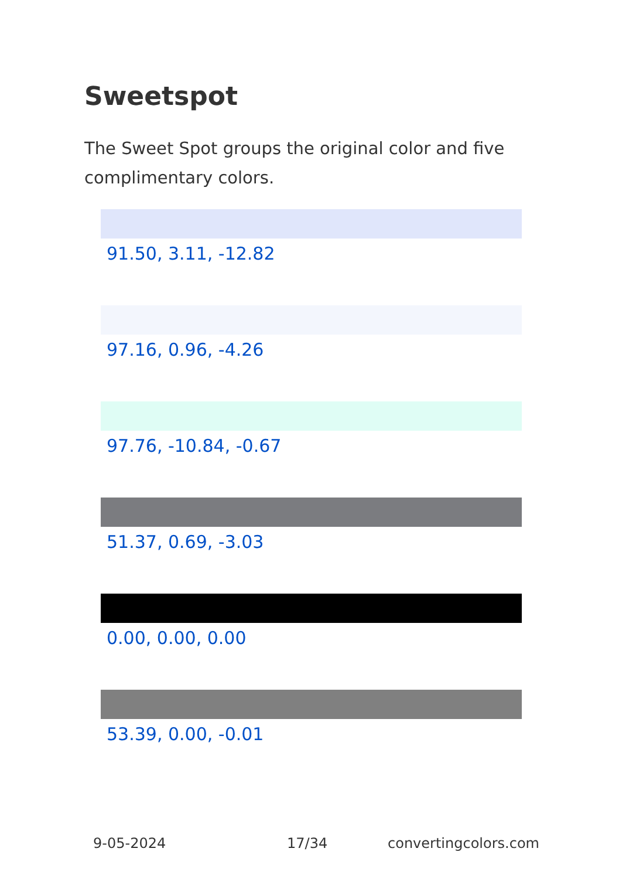Sweetspot
The Sweet Spot groups the original color and five complimentary colors.
91.50, 3.11, -12.82
97.16, 0.96, -4.26
97.76, -10.84, -0.67
51.37, 0.69, -3.03
0.00, 0.00, 0.00
53.39, 0.00, -0.01
9-05-2024 17/34 convertingcolors.com